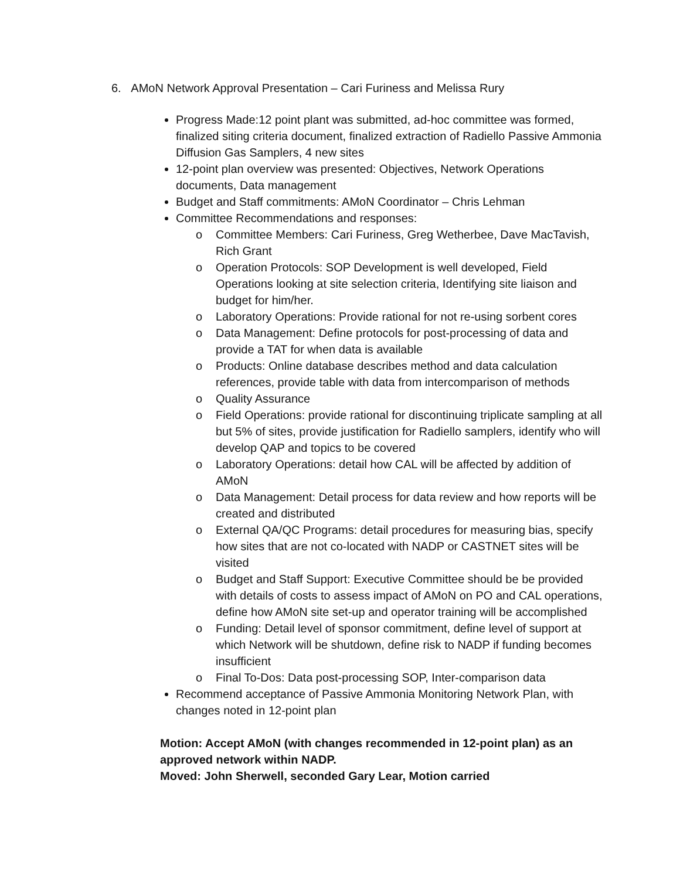6. AMoN Network Approval Presentation – Cari Furiness and Melissa Rury
Progress Made:12 point plant was submitted, ad-hoc committee was formed, finalized siting criteria document, finalized extraction of Radiello Passive Ammonia Diffusion Gas Samplers, 4 new sites
12-point plan overview was presented: Objectives, Network Operations documents, Data management
Budget and Staff commitments: AMoN Coordinator – Chris Lehman
Committee Recommendations and responses:
o Committee Members: Cari Furiness, Greg Wetherbee, Dave MacTavish, Rich Grant
o Operation Protocols: SOP Development is well developed, Field Operations looking at site selection criteria, Identifying site liaison and budget for him/her.
o Laboratory Operations: Provide rational for not re-using sorbent cores
o Data Management: Define protocols for post-processing of data and provide a TAT for when data is available
o Products: Online database describes method and data calculation references, provide table with data from intercomparison of methods
o Quality Assurance
o Field Operations: provide rational for discontinuing triplicate sampling at all but 5% of sites, provide justification for Radiello samplers, identify who will develop QAP and topics to be covered
o Laboratory Operations: detail how CAL will be affected by addition of AMoN
o Data Management: Detail process for data review and how reports will be created and distributed
o External QA/QC Programs: detail procedures for measuring bias, specify how sites that are not co-located with NADP or CASTNET sites will be visited
o Budget and Staff Support: Executive Committee should be be provided with details of costs to assess impact of AMoN on PO and CAL operations, define how AMoN site set-up and operator training will be accomplished
o Funding: Detail level of sponsor commitment, define level of support at which Network will be shutdown, define risk to NADP if funding becomes insufficient
o Final To-Dos: Data post-processing SOP, Inter-comparison data
Recommend acceptance of Passive Ammonia Monitoring Network Plan, with changes noted in 12-point plan
Motion: Accept AMoN (with changes recommended in 12-point plan) as an approved network within NADP.
Moved: John Sherwell, seconded Gary Lear, Motion carried